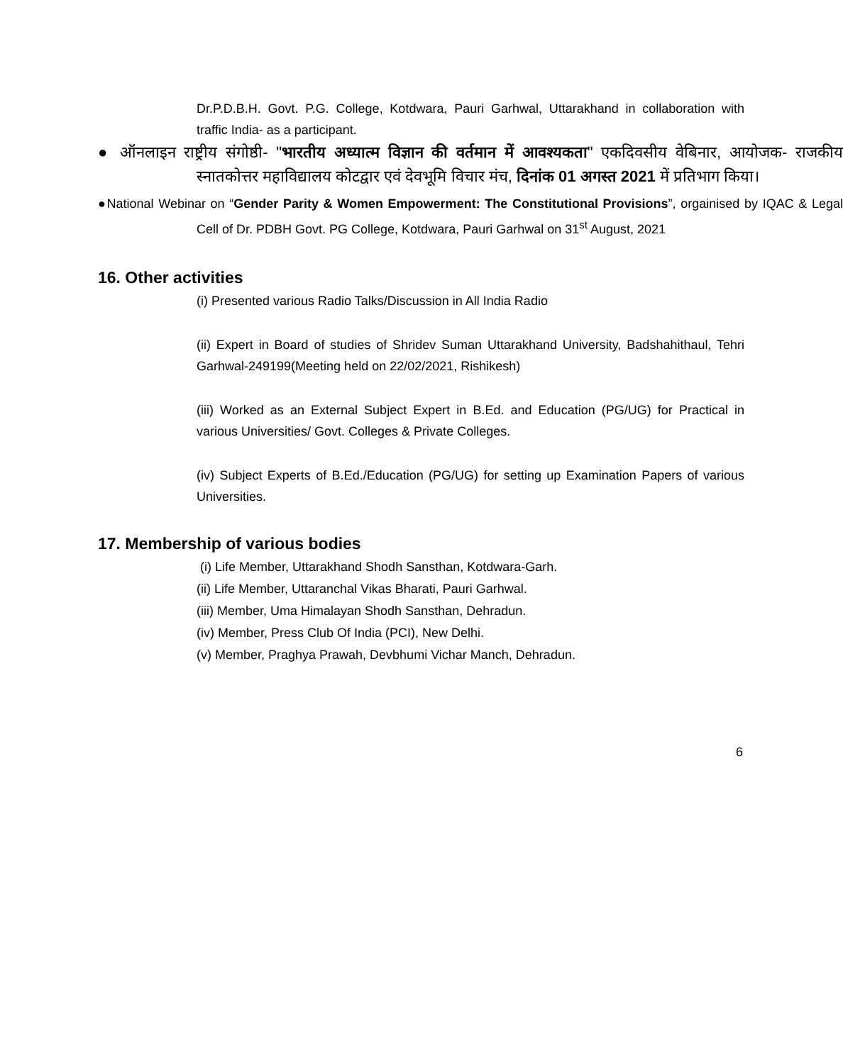Dr.P.D.B.H. Govt. P.G. College, Kotdwara, Pauri Garhwal, Uttarakhand in collaboration with traffic India- as a participant.
● ऑनलाइन राष्ट्रीय संगोष्ठी- "भारतीय अध्यात्म विज्ञान की वर्तमान में आवश्यकता" एकदिवसीय वेबिनार, आयोजक- राजकीय स्नातकोत्तर महाविद्यालय कोटद्वार एवं देवभूमि विचार मंच, दिनांक 01 अगस्त 2021 में प्रतिभाग किया।
●National Webinar on “Gender Parity & Women Empowerment: The Constitutional Provisions”, orgainised by IQAC & Legal Cell of Dr. PDBH Govt. PG College, Kotdwara, Pauri Garhwal on 31<sup>st</sup> August, 2021
16. Other activities
(i) Presented various Radio Talks/Discussion in All India Radio
(ii) Expert in Board of studies of Shridev Suman Uttarakhand University, Badshahithaul, Tehri Garhwal-249199(Meeting held on 22/02/2021, Rishikesh)
(iii) Worked as an External Subject Expert in B.Ed. and Education (PG/UG) for Practical in various Universities/ Govt. Colleges & Private Colleges.
(iv) Subject Experts of B.Ed./Education (PG/UG) for setting up Examination Papers of various Universities.
17. Membership of various bodies
(i) Life Member, Uttarakhand Shodh Sansthan, Kotdwara-Garh.
(ii) Life Member, Uttaranchal Vikas Bharati, Pauri Garhwal.
(iii) Member, Uma Himalayan Shodh Sansthan, Dehradun.
(iv) Member, Press Club Of India (PCI), New Delhi.
(v) Member, Praghya Prawah, Devbhumi Vichar Manch, Dehradun.
6